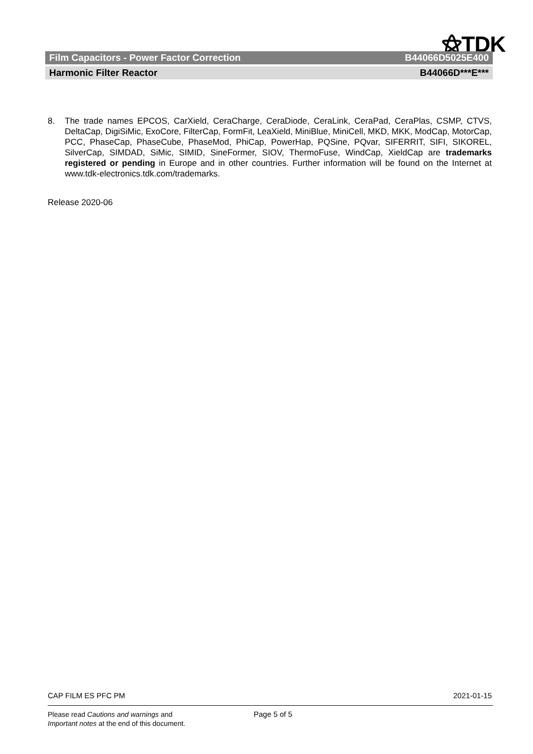⚝TDK
Film Capacitors - Power Factor Correction B44066D5025E400
Harmonic Filter Reactor B44066D***E***
8. The trade names EPCOS, CarXield, CeraCharge, CeraDiode, CeraLink, CeraPad, CeraPlas, CSMP, CTVS, DeltaCap, DigiSiMic, ExoCore, FilterCap, FormFit, LeaXield, MiniBlue, MiniCell, MKD, MKK, ModCap, MotorCap, PCC, PhaseCap, PhaseCube, PhaseMod, PhiCap, PowerHap, PQSine, PQvar, SIFERRIT, SIFI, SIKOREL, SilverCap, SIMDAD, SiMic, SIMID, SineFormer, SIOV, ThermoFuse, WindCap, XieldCap are trademarks registered or pending in Europe and in other countries. Further information will be found on the Internet at www.tdk-electronics.tdk.com/trademarks.
Release 2020-06
CAP FILM ES PFC PM 2021-01-15
Please read Cautions and warnings and
Important notes at the end of this document.
Page 5 of 5